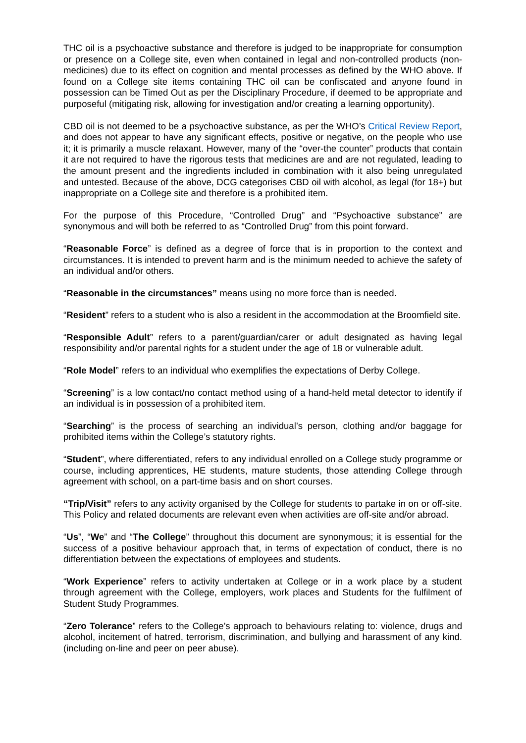THC oil is a psychoactive substance and therefore is judged to be inappropriate for consumption or presence on a College site, even when contained in legal and non-controlled products (non-medicines) due to its effect on cognition and mental processes as defined by the WHO above. If found on a College site items containing THC oil can be confiscated and anyone found in possession can be Timed Out as per the Disciplinary Procedure, if deemed to be appropriate and purposeful (mitigating risk, allowing for investigation and/or creating a learning opportunity).
CBD oil is not deemed to be a psychoactive substance, as per the WHO’s Critical Review Report, and does not appear to have any significant effects, positive or negative, on the people who use it; it is primarily a muscle relaxant. However, many of the “over-the counter” products that contain it are not required to have the rigorous tests that medicines are and are not regulated, leading to the amount present and the ingredients included in combination with it also being unregulated and untested. Because of the above, DCG categorises CBD oil with alcohol, as legal (for 18+) but inappropriate on a College site and therefore is a prohibited item.
For the purpose of this Procedure, “Controlled Drug” and “Psychoactive substance” are synonymous and will both be referred to as “Controlled Drug” from this point forward.
“Reasonable Force” is defined as a degree of force that is in proportion to the context and circumstances. It is intended to prevent harm and is the minimum needed to achieve the safety of an individual and/or others.
“Reasonable in the circumstances” means using no more force than is needed.
“Resident” refers to a student who is also a resident in the accommodation at the Broomfield site.
“Responsible Adult” refers to a parent/guardian/carer or adult designated as having legal responsibility and/or parental rights for a student under the age of 18 or vulnerable adult.
“Role Model” refers to an individual who exemplifies the expectations of Derby College.
“Screening” is a low contact/no contact method using of a hand-held metal detector to identify if an individual is in possession of a prohibited item.
“Searching” is the process of searching an individual’s person, clothing and/or baggage for prohibited items within the College’s statutory rights.
“Student”, where differentiated, refers to any individual enrolled on a College study programme or course, including apprentices, HE students, mature students, those attending College through agreement with school, on a part-time basis and on short courses.
“Trip/Visit” refers to any activity organised by the College for students to partake in on or off-site. This Policy and related documents are relevant even when activities are off-site and/or abroad.
“Us”, “We” and “The College” throughout this document are synonymous; it is essential for the success of a positive behaviour approach that, in terms of expectation of conduct, there is no differentiation between the expectations of employees and students.
“Work Experience” refers to activity undertaken at College or in a work place by a student through agreement with the College, employers, work places and Students for the fulfilment of Student Study Programmes.
“Zero Tolerance” refers to the College’s approach to behaviours relating to: violence, drugs and alcohol, incitement of hatred, terrorism, discrimination, and bullying and harassment of any kind.(including on-line and peer on peer abuse).